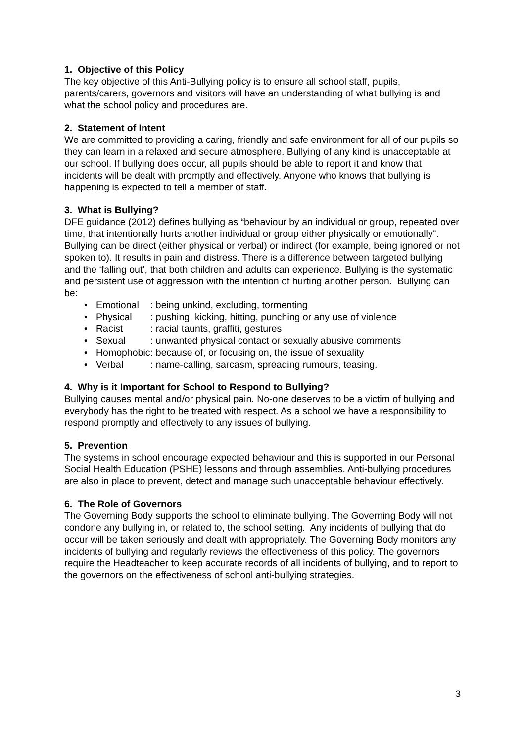1. Objective of this Policy
The key objective of this Anti-Bullying policy is to ensure all school staff, pupils, parents/carers, governors and visitors will have an understanding of what bullying is and what the school policy and procedures are.
2. Statement of Intent
We are committed to providing a caring, friendly and safe environment for all of our pupils so they can learn in a relaxed and secure atmosphere. Bullying of any kind is unacceptable at our school. If bullying does occur, all pupils should be able to report it and know that incidents will be dealt with promptly and effectively. Anyone who knows that bullying is happening is expected to tell a member of staff.
3. What is Bullying?
DFE guidance (2012) defines bullying as “behaviour by an individual or group, repeated over time, that intentionally hurts another individual or group either physically or emotionally”. Bullying can be direct (either physical or verbal) or indirect (for example, being ignored or not spoken to). It results in pain and distress. There is a difference between targeted bullying and the ‘falling out’, that both children and adults can experience. Bullying is the systematic and persistent use of aggression with the intention of hurting another person. Bullying can be:
• Emotional: being unkind, excluding, tormenting
• Physical: pushing, kicking, hitting, punching or any use of violence
• Racist: racial taunts, graffiti, gestures
• Sexual: unwanted physical contact or sexually abusive comments
• Homophobic: because of, or focusing on, the issue of sexuality
• Verbal: name-calling, sarcasm, spreading rumours, teasing.
4. Why is it Important for School to Respond to Bullying?
Bullying causes mental and/or physical pain. No-one deserves to be a victim of bullying and everybody has the right to be treated with respect. As a school we have a responsibility to respond promptly and effectively to any issues of bullying.
5. Prevention
The systems in school encourage expected behaviour and this is supported in our Personal Social Health Education (PSHE) lessons and through assemblies. Anti-bullying procedures are also in place to prevent, detect and manage such unacceptable behaviour effectively.
6. The Role of Governors
The Governing Body supports the school to eliminate bullying. The Governing Body will not condone any bullying in, or related to, the school setting. Any incidents of bullying that do occur will be taken seriously and dealt with appropriately. The Governing Body monitors any incidents of bullying and regularly reviews the effectiveness of this policy. The governors require the Headteacher to keep accurate records of all incidents of bullying, and to report to the governors on the effectiveness of school anti-bullying strategies.
3